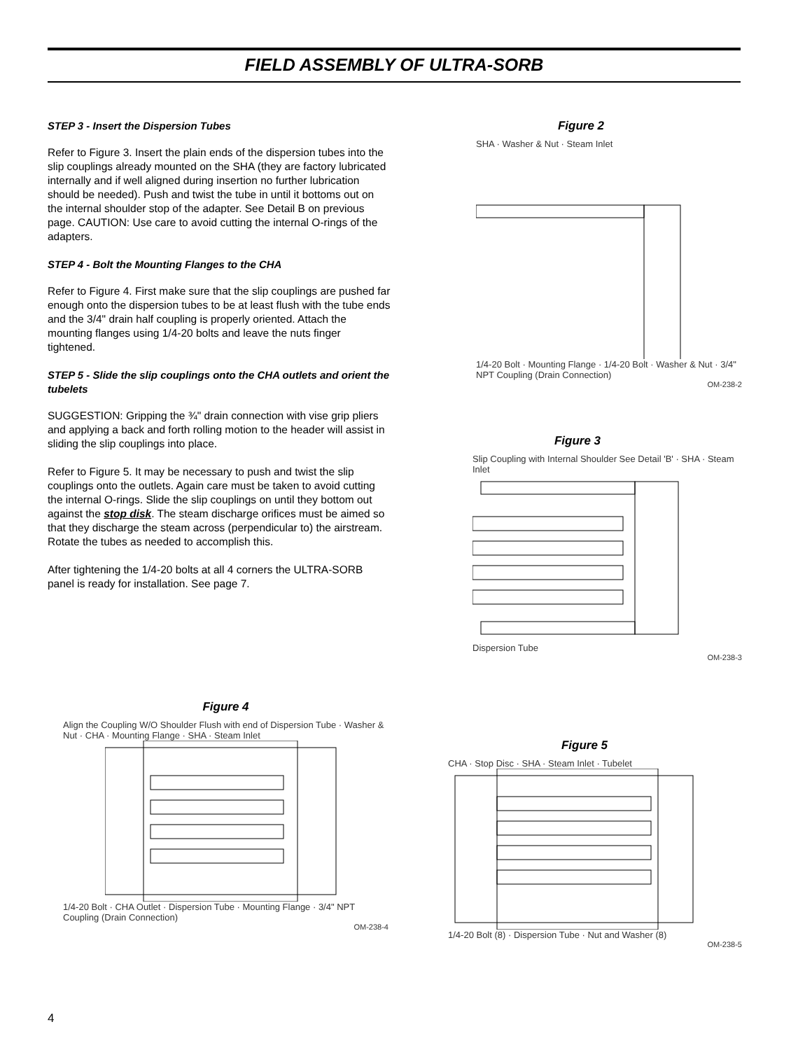FIELD ASSEMBLY OF ULTRA-SORB
STEP 3 - Insert the Dispersion Tubes
Refer to Figure 3. Insert the plain ends of the dispersion tubes into the slip couplings already mounted on the SHA (they are factory lubricated internally and if well aligned during insertion no further lubrication should be needed). Push and twist the tube in until it bottoms out on the internal shoulder stop of the adapter. See Detail B on previous page. CAUTION: Use care to avoid cutting the internal O-rings of the adapters.
STEP 4 - Bolt the Mounting Flanges to the CHA
Refer to Figure 4. First make sure that the slip couplings are pushed far enough onto the dispersion tubes to be at least flush with the tube ends and the 3/4" drain half coupling is properly oriented. Attach the mounting flanges using 1/4-20 bolts and leave the nuts finger tightened.
STEP 5 - Slide the slip couplings onto the CHA outlets and orient the tubelets
SUGGESTION: Gripping the ¾" drain connection with vise grip pliers and applying a back and forth rolling motion to the header will assist in sliding the slip couplings into place.
Refer to Figure 5. It may be necessary to push and twist the slip couplings onto the outlets. Again care must be taken to avoid cutting the internal O-rings. Slide the slip couplings on until they bottom out against the stop disk. The steam discharge orifices must be aimed so that they discharge the steam across (perpendicular to) the airstream. Rotate the tubes as needed to accomplish this.
After tightening the 1/4-20 bolts at all 4 corners the ULTRA-SORB panel is ready for installation. See page 7.
Figure 2
SHA · Washer & Nut · Steam Inlet
1/4-20 Bolt · Mounting Flange · 1/4-20 Bolt · Washer & Nut · 3/4" NPT Coupling (Drain Connection)
OM-238-2
Figure 3
Slip Coupling with Internal Shoulder See Detail 'B' · SHA · Steam Inlet
Dispersion Tube
OM-238-3
Figure 4
Align the Coupling W/O Shoulder Flush with end of Dispersion Tube · Washer & Nut · CHA · Mounting Flange · SHA · Steam Inlet
1/4-20 Bolt · CHA Outlet · Dispersion Tube · Mounting Flange · 3/4" NPT Coupling (Drain Connection)
OM-238-4
Figure 5
CHA · Stop Disc · SHA · Steam Inlet · Tubelet
1/4-20 Bolt (8) · Dispersion Tube · Nut and Washer (8)
OM-238-5
4